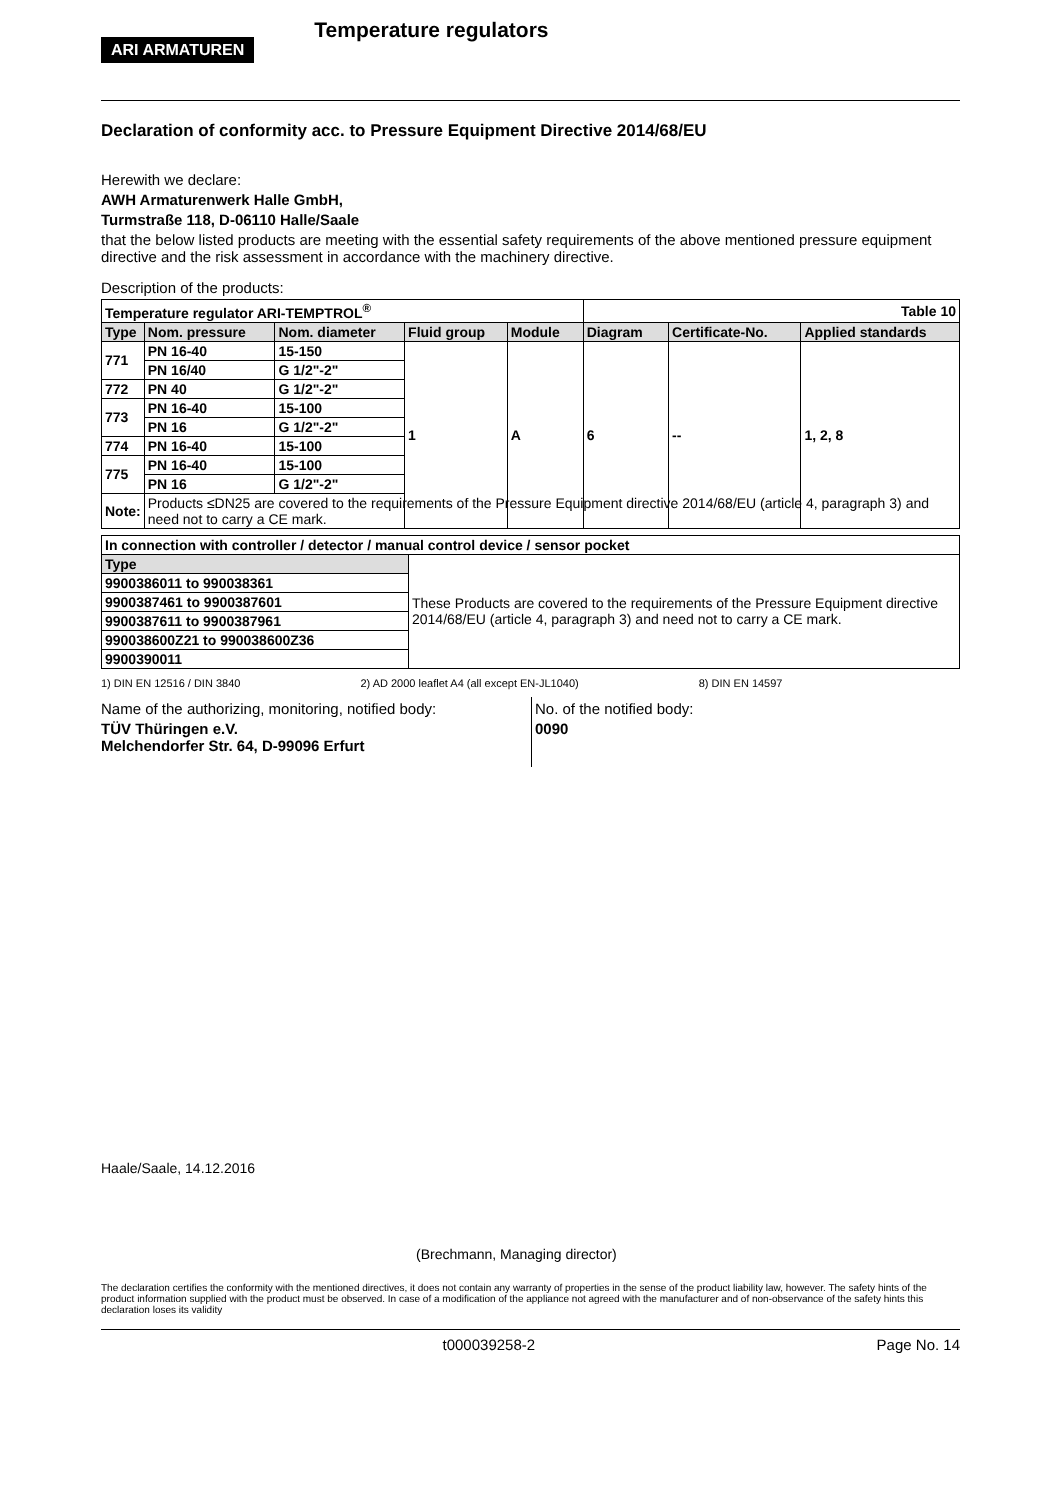ARI ARMATUREN Temperature regulators
Declaration of conformity acc. to Pressure Equipment Directive 2014/68/EU
Herewith we declare:
AWH Armaturenwerk Halle GmbH,
Turmstraße 118, D-06110 Halle/Saale
that the below listed products are meeting with the essential safety requirements of the above mentioned pressure equipment directive and the risk assessment in accordance with the machinery directive.
Description of the products:
| Temperature regulator ARI-TEMPTROL<sup>®</sup> | | | | | Table 10 | | |
| Type | Nom. pressure | Nom. diameter | Fluid group | Module | Diagram | Certificate-No. | Applied standards |
| 771 | PN 16-40 | 15-150 | 1 | A | 6 | -- | 1, 2, 8 |
| | PN 16/40 | G 1/2"-2" | | | | | |
| 772 | PN 40 | G 1/2"-2" | | | | | |
| 773 | PN 16-40 | 15-100 | | | | | |
| | PN 16 | G 1/2"-2" | | | | | |
| 774 | PN 16-40 | 15-100 | | | | | |
| 775 | PN 16-40 | 15-100 | | | | | |
| | PN 16 | G 1/2"-2" | | | | | |
| Note: | Products ≤DN25 are covered to the requirements of the Pressure Equipment directive 2014/68/EU (article 4, paragraph 3) and need not to carry a CE mark. | | | | | | |
| In connection with controller / detector / manual control device / sensor pocket | |
| Type | These Products are covered to the requirements of the Pressure Equipment directive 2014/68/EU (article 4, paragraph 3) and need not to carry a CE mark. |
| 9900386011 to 990038361 | |
| 9900387461 to 9900387601 | |
| 9900387611 to 9900387961 | |
| 990038600Z21 to 990038600Z36 | |
| 9900390011 | |
1) DIN EN 12516 / DIN 3840 2) AD 2000 leaflet A4 (all except EN-JL1040) 8) DIN EN 14597
Name of the authorizing, monitoring, notified body:
TÜV Thüringen e.V.
Melchendorfer Str. 64, D-99096 Erfurt
No. of the notified body:
0090
Haale/Saale, 14.12.2016
(Brechmann, Managing director)
The declaration certifies the conformity with the mentioned directives, it does not contain any warranty of properties in the sense of the product liability law, however. The safety hints of the product information supplied with the product must be observed. In case of a modification of the appliance not agreed with the manufacturer and of non-observance of the safety hints this declaration loses its validity
t000039258-2 Page No. 14